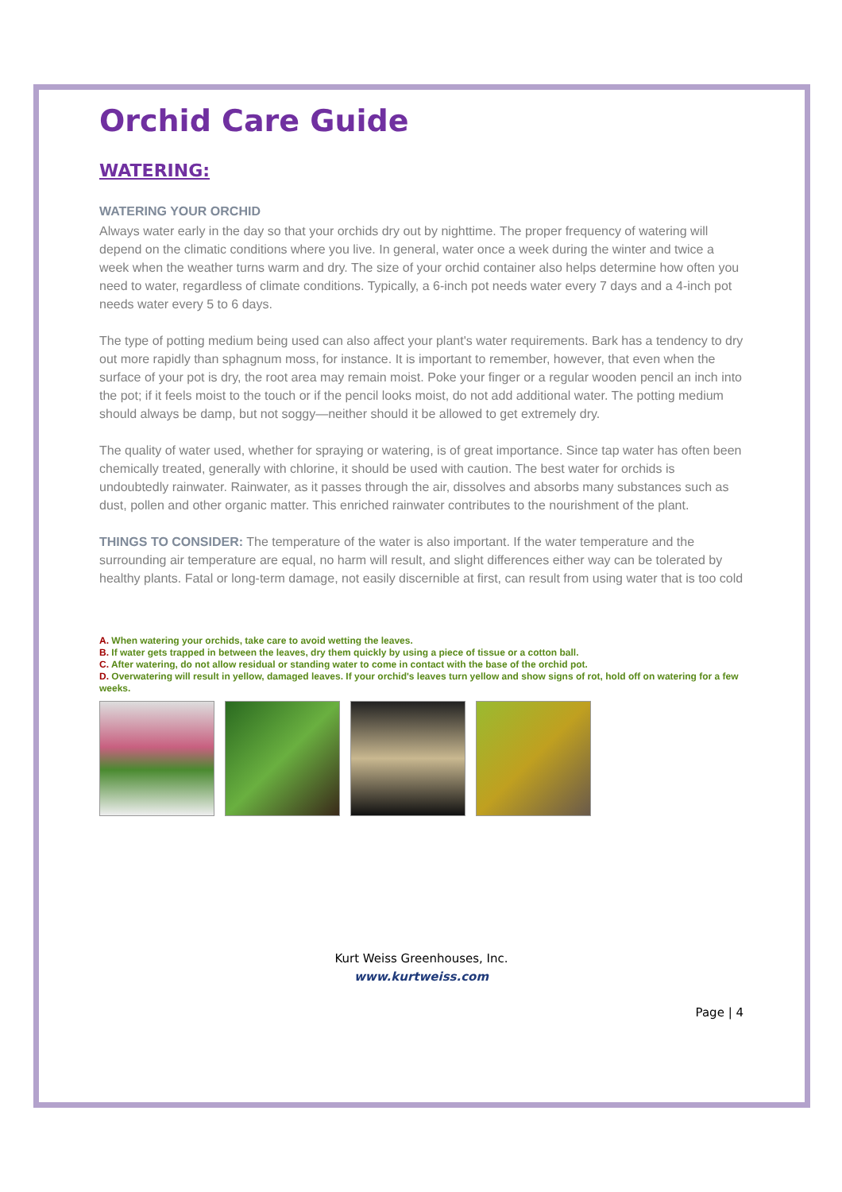Orchid Care Guide
WATERING:
WATERING YOUR ORCHID
Always water early in the day so that your orchids dry out by nighttime. The proper frequency of watering will depend on the climatic conditions where you live. In general, water once a week during the winter and twice a week when the weather turns warm and dry. The size of your orchid container also helps determine how often you need to water, regardless of climate conditions. Typically, a 6-inch pot needs water every 7 days and a 4-inch pot needs water every 5 to 6 days.
The type of potting medium being used can also affect your plant's water requirements. Bark has a tendency to dry out more rapidly than sphagnum moss, for instance. It is important to remember, however, that even when the surface of your pot is dry, the root area may remain moist. Poke your finger or a regular wooden pencil an inch into the pot; if it feels moist to the touch or if the pencil looks moist, do not add additional water. The potting medium should always be damp, but not soggy—neither should it be allowed to get extremely dry.
The quality of water used, whether for spraying or watering, is of great importance. Since tap water has often been chemically treated, generally with chlorine, it should be used with caution. The best water for orchids is undoubtedly rainwater. Rainwater, as it passes through the air, dissolves and absorbs many substances such as dust, pollen and other organic matter. This enriched rainwater contributes to the nourishment of the plant.
THINGS TO CONSIDER: The temperature of the water is also important. If the water temperature and the surrounding air temperature are equal, no harm will result, and slight differences either way can be tolerated by healthy plants. Fatal or long-term damage, not easily discernible at first, can result from using water that is too cold
A. When watering your orchids, take care to avoid wetting the leaves.
B. If water gets trapped in between the leaves, dry them quickly by using a piece of tissue or a cotton ball.
C. After watering, do not allow residual or standing water to come in contact with the base of the orchid pot.
D. Overwatering will result in yellow, damaged leaves. If your orchid's leaves turn yellow and show signs of rot, hold off on watering for a few weeks.
Kurt Weiss Greenhouses, Inc.
www.kurtweiss.com
Page | 4